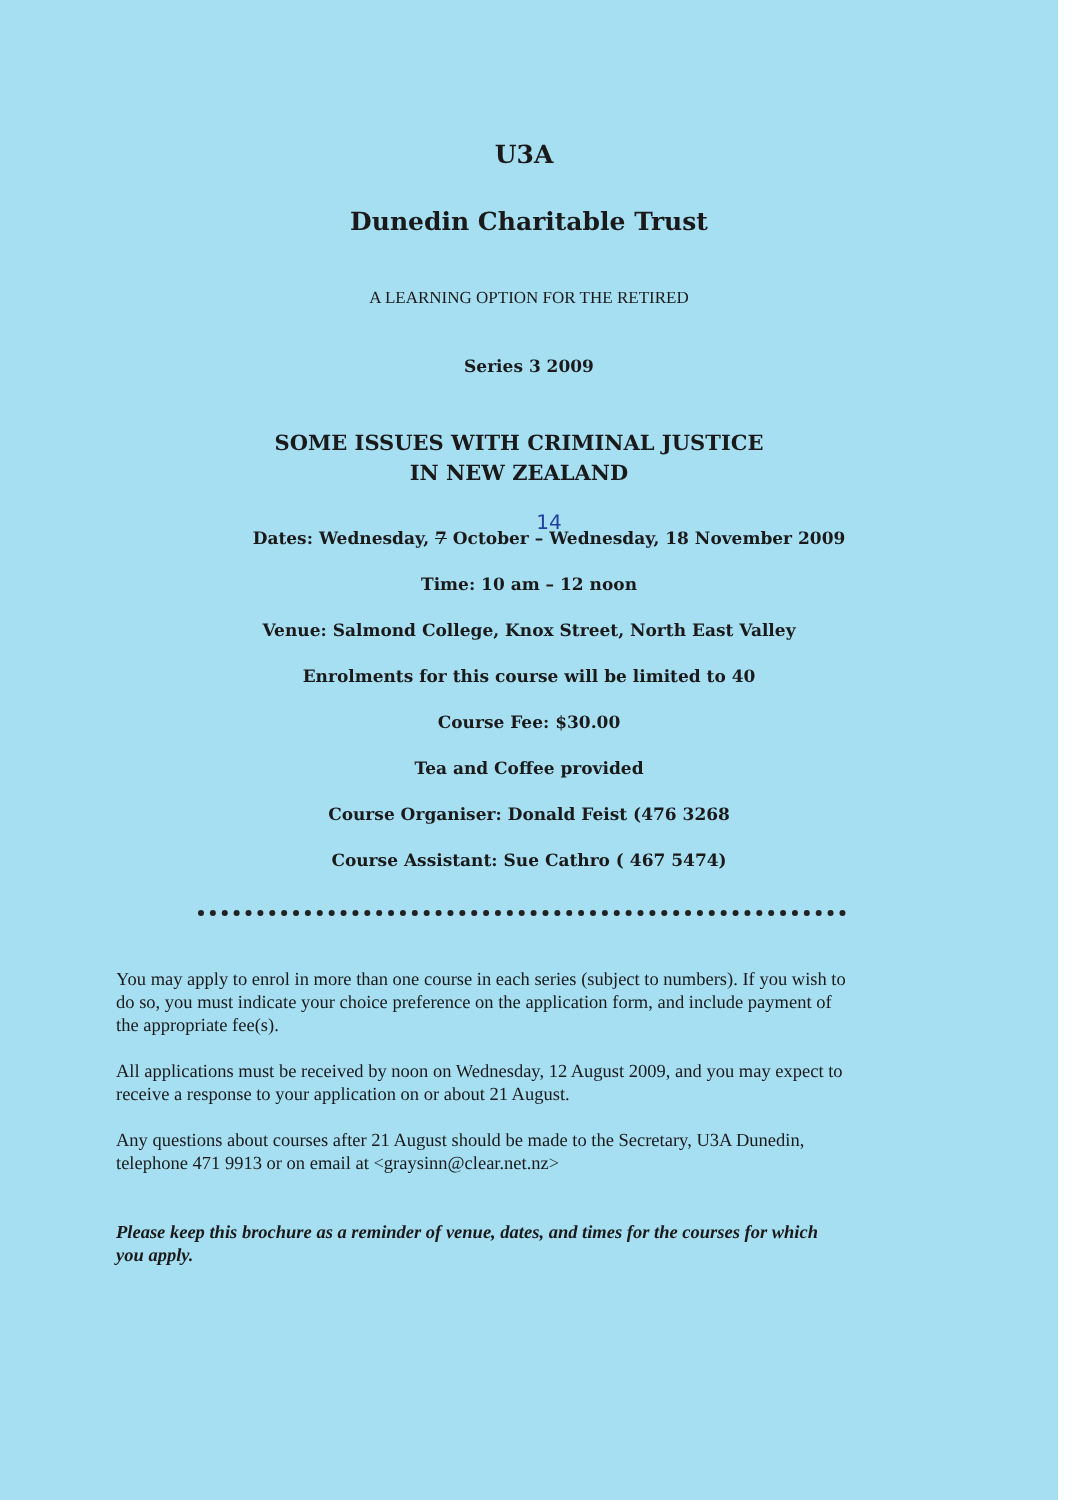U3A
Dunedin Charitable Trust
A LEARNING OPTION FOR THE RETIRED
Series 3 2009
SOME ISSUES WITH CRIMINAL JUSTICE
IN NEW ZEALAND
14
Dates: Wednesday, 7 October – Wednesday, 18 November 2009
Time: 10 am – 12 noon
Venue: Salmond College, Knox Street, North East Valley
Enrolments for this course will be limited to 40
Course Fee: $30.00
Tea and Coffee provided
Course Organiser: Donald Feist (476 3268
Course Assistant: Sue Cathro ( 467 5474)
You may apply to enrol in more than one course in each series (subject to numbers). If you wish to do so, you must indicate your choice preference on the application form, and include payment of the appropriate fee(s).
All applications must be received by noon on Wednesday, 12 August 2009, and you may expect to receive a response to your application on or about 21 August.
Any questions about courses after 21 August should be made to the Secretary, U3A Dunedin, telephone 471 9913 or on email at <graysinn@clear.net.nz>
Please keep this brochure as a reminder of venue, dates, and times for the courses for which you apply.